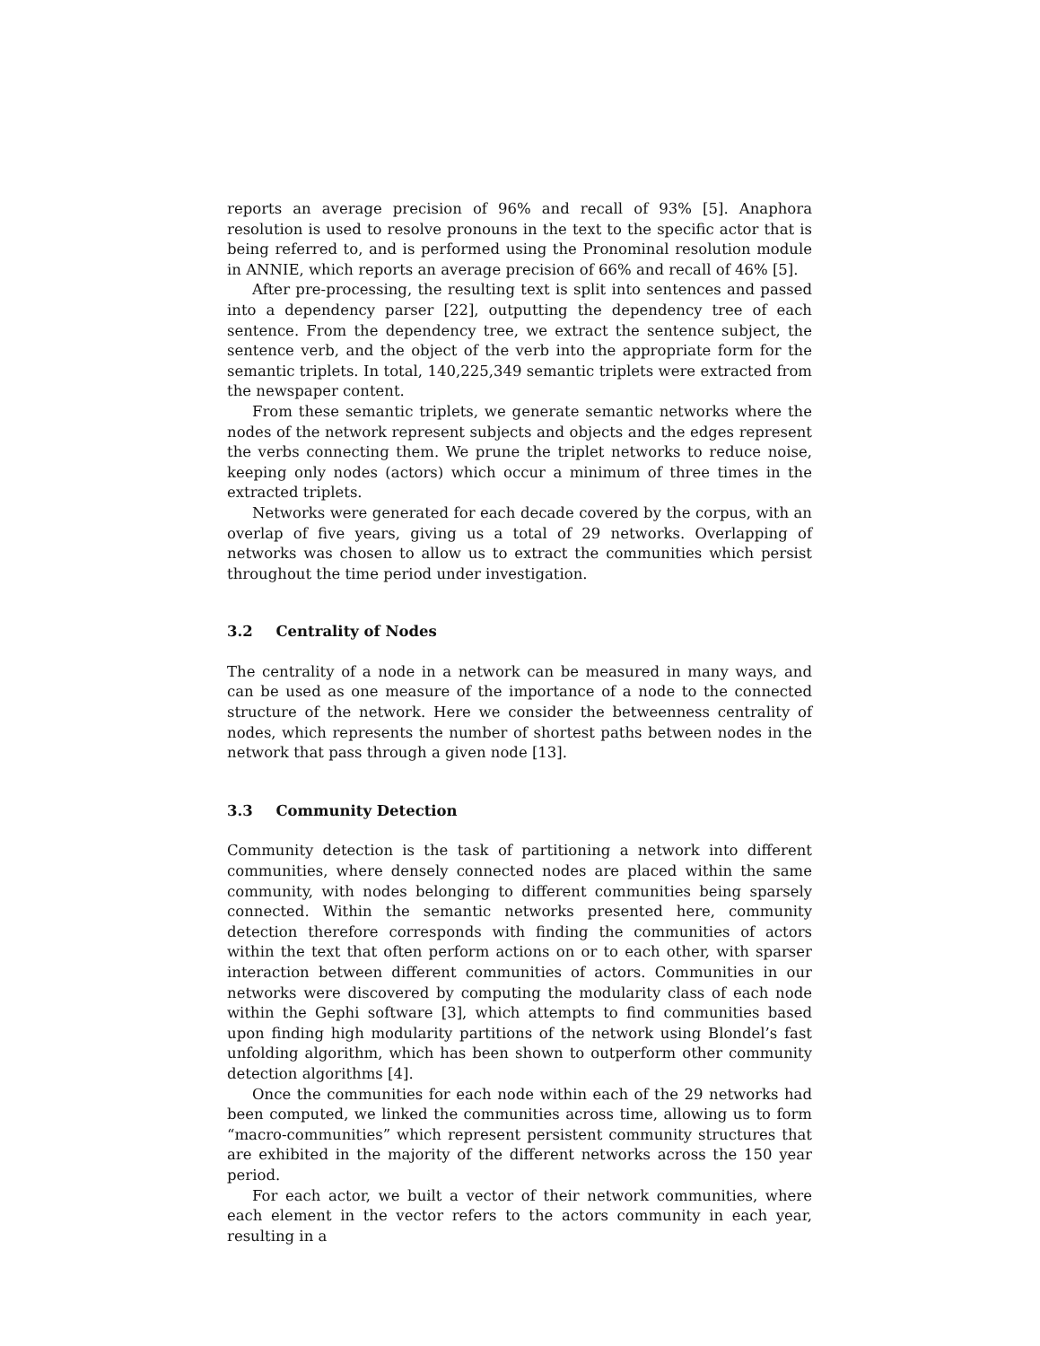reports an average precision of 96% and recall of 93% [5]. Anaphora resolution is used to resolve pronouns in the text to the specific actor that is being referred to, and is performed using the Pronominal resolution module in ANNIE, which reports an average precision of 66% and recall of 46% [5].
After pre-processing, the resulting text is split into sentences and passed into a dependency parser [22], outputting the dependency tree of each sentence. From the dependency tree, we extract the sentence subject, the sentence verb, and the object of the verb into the appropriate form for the semantic triplets. In total, 140,225,349 semantic triplets were extracted from the newspaper content.
From these semantic triplets, we generate semantic networks where the nodes of the network represent subjects and objects and the edges represent the verbs connecting them. We prune the triplet networks to reduce noise, keeping only nodes (actors) which occur a minimum of three times in the extracted triplets.
Networks were generated for each decade covered by the corpus, with an overlap of five years, giving us a total of 29 networks. Overlapping of networks was chosen to allow us to extract the communities which persist throughout the time period under investigation.
3.2 Centrality of Nodes
The centrality of a node in a network can be measured in many ways, and can be used as one measure of the importance of a node to the connected structure of the network. Here we consider the betweenness centrality of nodes, which represents the number of shortest paths between nodes in the network that pass through a given node [13].
3.3 Community Detection
Community detection is the task of partitioning a network into different communities, where densely connected nodes are placed within the same community, with nodes belonging to different communities being sparsely connected. Within the semantic networks presented here, community detection therefore corresponds with finding the communities of actors within the text that often perform actions on or to each other, with sparser interaction between different communities of actors. Communities in our networks were discovered by computing the modularity class of each node within the Gephi software [3], which attempts to find communities based upon finding high modularity partitions of the network using Blondel’s fast unfolding algorithm, which has been shown to outperform other community detection algorithms [4].
Once the communities for each node within each of the 29 networks had been computed, we linked the communities across time, allowing us to form “macro-communities” which represent persistent community structures that are exhibited in the majority of the different networks across the 150 year period.
For each actor, we built a vector of their network communities, where each element in the vector refers to the actors community in each year, resulting in a